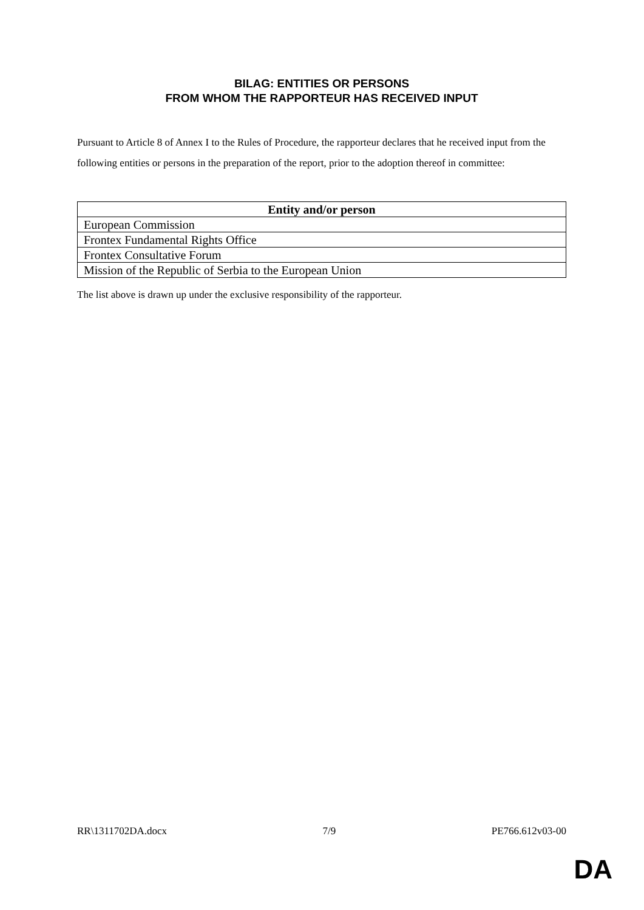BILAG: ENTITIES OR PERSONS
FROM WHOM THE RAPPORTEUR HAS RECEIVED INPUT
Pursuant to Article 8 of Annex I to the Rules of Procedure, the rapporteur declares that he received input from the following entities or persons in the preparation of the report, prior to the adoption thereof in committee:
| Entity and/or person |
| --- |
| European Commission |
| Frontex Fundamental Rights Office |
| Frontex Consultative Forum |
| Mission of the Republic of Serbia to the European Union |
The list above is drawn up under the exclusive responsibility of the rapporteur.
RR\1311702DA.docx 7/9 PE766.612v03-00
DA